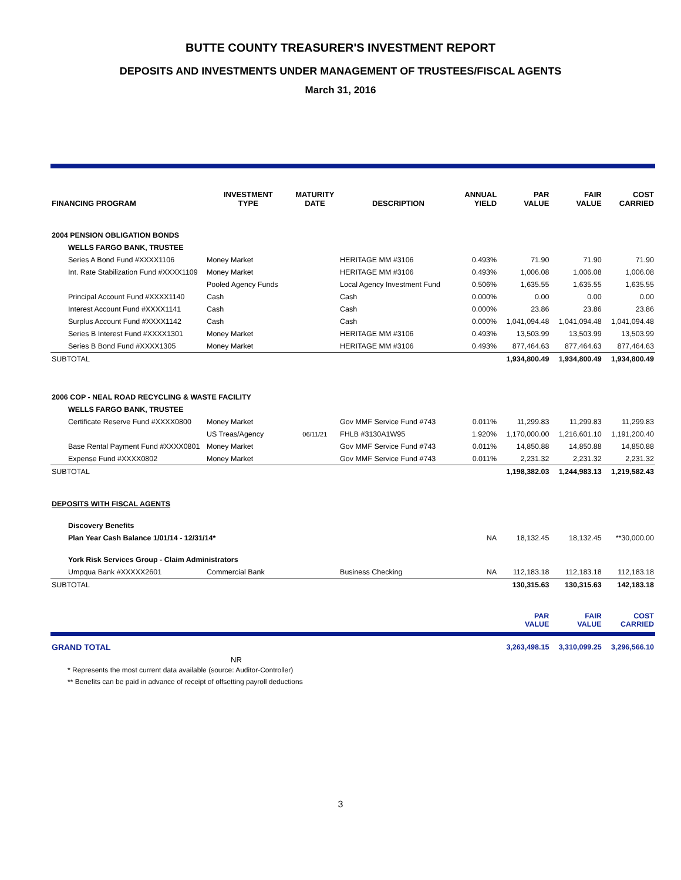BUTTE COUNTY TREASURER'S INVESTMENT REPORT
DEPOSITS AND INVESTMENTS UNDER MANAGEMENT OF TRUSTEES/FISCAL AGENTS
March 31, 2016
| FINANCING PROGRAM | INVESTMENT TYPE | MATURITY DATE | DESCRIPTION | ANNUAL YIELD | PAR VALUE | FAIR VALUE | COST CARRIED |
| --- | --- | --- | --- | --- | --- | --- | --- |
| 2004 PENSION OBLIGATION BONDS | | | | | | | |
| WELLS FARGO BANK, TRUSTEE | | | | | | | |
| Series A Bond Fund #XXXX1106 | Money Market | | HERITAGE MM #3106 | 0.493% | 71.90 | 71.90 | 71.90 |
| Int. Rate Stabilization Fund #XXXX1109 | Money Market | | HERITAGE MM #3106 | 0.493% | 1,006.08 | 1,006.08 | 1,006.08 |
| | Pooled Agency Funds | | Local Agency Investment Fund | 0.506% | 1,635.55 | 1,635.55 | 1,635.55 |
| Principal Account Fund #XXXX1140 | Cash | | Cash | 0.000% | 0.00 | 0.00 | 0.00 |
| Interest Account Fund #XXXX1141 | Cash | | Cash | 0.000% | 23.86 | 23.86 | 23.86 |
| Surplus Account Fund #XXXX1142 | Cash | | Cash | 0.000% | 1,041,094.48 | 1,041,094.48 | 1,041,094.48 |
| Series B Interest Fund #XXXX1301 | Money Market | | HERITAGE MM #3106 | 0.493% | 13,503.99 | 13,503.99 | 13,503.99 |
| Series B Bond Fund #XXXX1305 | Money Market | | HERITAGE MM #3106 | 0.493% | 877,464.63 | 877,464.63 | 877,464.63 |
| SUBTOTAL | | | | | 1,934,800.49 | 1,934,800.49 | 1,934,800.49 |
| 2006 COP - NEAL ROAD RECYCLING & WASTE FACILITY | | | | | | | |
| WELLS FARGO BANK, TRUSTEE | | | | | | | |
| Certificate Reserve Fund #XXXX0800 | Money Market | | Gov MMF Service Fund #743 | 0.011% | 11,299.83 | 11,299.83 | 11,299.83 |
| | US Treas/Agency | 06/11/21 | FHLB #3130A1W95 | 1.920% | 1,170,000.00 | 1,216,601.10 | 1,191,200.40 |
| Base Rental Payment Fund #XXXX0801 | Money Market | | Gov MMF Service Fund #743 | 0.011% | 14,850.88 | 14,850.88 | 14,850.88 |
| Expense Fund #XXXX0802 | Money Market | | Gov MMF Service Fund #743 | 0.011% | 2,231.32 | 2,231.32 | 2,231.32 |
| SUBTOTAL | | | | | 1,198,382.03 | 1,244,983.13 | 1,219,582.43 |
| DEPOSITS WITH FISCAL AGENTS | | | | | | | |
| Discovery Benefits | | | | | | | |
| Plan Year Cash Balance 1/01/14 - 12/31/14* | | | | NA | 18,132.45 | 18,132.45 | **30,000.00 |
| York Risk Services Group - Claim Administrators | | | | | | | |
| Umpqua Bank #XXXXX2601 | Commercial Bank | | Business Checking | NA | 112,183.18 | 112,183.18 | 112,183.18 |
| SUBTOTAL | | | | | 130,315.63 | 130,315.63 | 142,183.18 |
| | | | | | PAR VALUE | FAIR VALUE | COST CARRIED |
| GRAND TOTAL | | | | | 3,263,498.15 | 3,310,099.25 | 3,296,566.10 |
NR
* Represents the most current data available (source: Auditor-Controller)
** Benefits can be paid in advance of receipt of offsetting payroll deductions
3